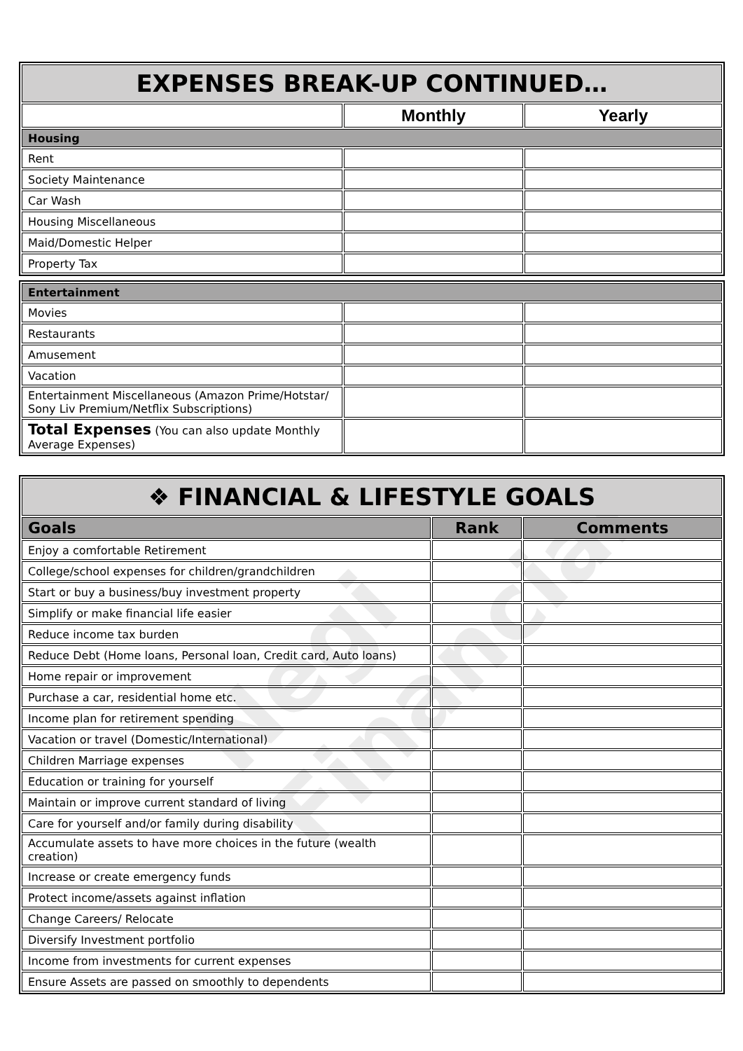Negi Financial
| EXPENSES BREAK-UP CONTINUED… | | |
| | Monthly | Yearly |
| Housing | | |
| Rent | | |
| Society Maintenance | | |
| Car Wash | | |
| Housing Miscellaneous | | |
| Maid/Domestic Helper | | |
| Property Tax | | |
| Entertainment | | |
| Movies | | |
| Restaurants | | |
| Amusement | | |
| Vacation | | |
| Entertainment Miscellaneous (Amazon Prime/Hotstar/ Sony Liv Premium/Netflix Subscriptions) | | |
| Total Expenses (You can also update Monthly Average Expenses) | | |
| ❖ FINANCIAL & LIFESTYLE GOALS | | |
| Goals | Rank | Comments |
| Enjoy a comfortable Retirement | | |
| College/school expenses for children/grandchildren | | |
| Start or buy a business/buy investment property | | |
| Simplify or make financial life easier | | |
| Reduce income tax burden | | |
| Reduce Debt (Home loans, Personal loan, Credit card, Auto loans) | | |
| Home repair or improvement | | |
| Purchase a car, residential home etc. | | |
| Income plan for retirement spending | | |
| Vacation or travel (Domestic/International) | | |
| Children Marriage expenses | | |
| Education or training for yourself | | |
| Maintain or improve current standard of living | | |
| Care for yourself and/or family during disability | | |
| Accumulate assets to have more choices in the future (wealth creation) | | |
| Increase or create emergency funds | | |
| Protect income/assets against inflation | | |
| Change Careers/ Relocate | | |
| Diversify Investment portfolio | | |
| Income from investments for current expenses | | |
| Ensure Assets are passed on smoothly to dependents | | |